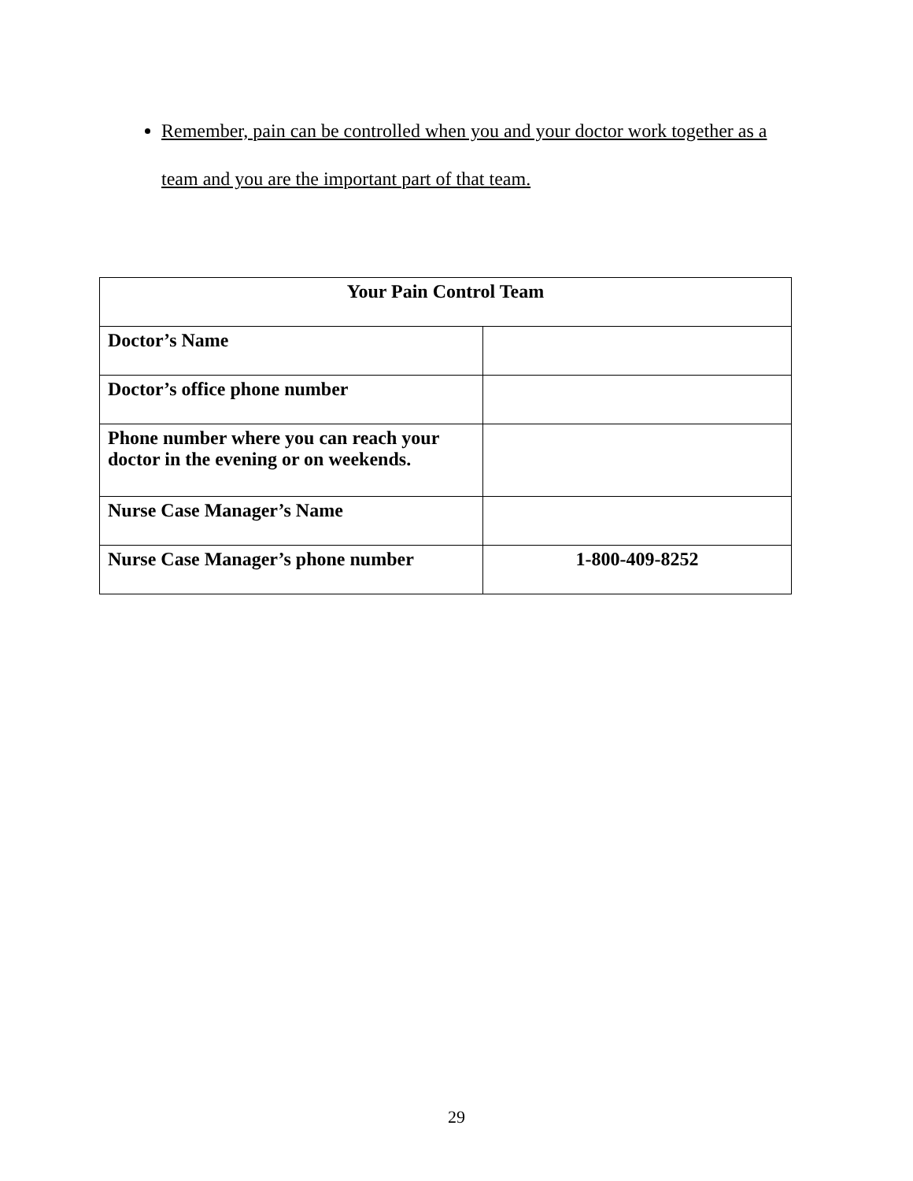Remember, pain can be controlled when you and your doctor work together as a team and you are the important part of that team.
| Your Pain Control Team | |
| --- | --- |
| Doctor’s Name | |
| Doctor’s office phone number | |
| Phone number where you can reach your doctor in the evening or on weekends. | |
| Nurse Case Manager’s Name | |
| Nurse Case Manager’s phone number | 1-800-409-8252 |
29